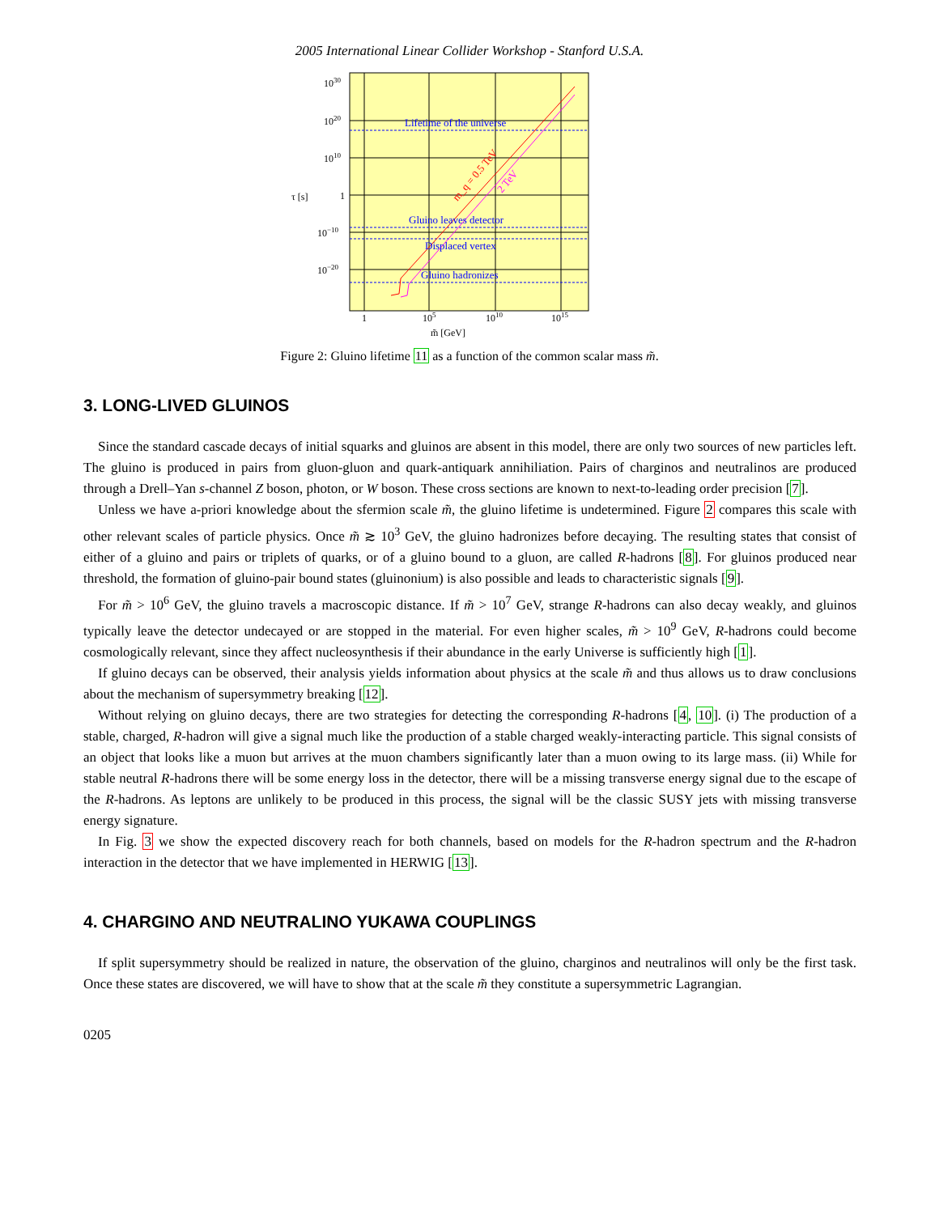2005 International Linear Collider Workshop - Stanford U.S.A.
Lifetime of the universe
Gluino leaves detector
Displaced vertex
Gluino hadronizes
m_q = 0.5 TeV
2 TeV
1030
1020
1010
1
10−10
10−20
τ [s]
1
105
1010
1015
m̃ [GeV]
Figure 2: Gluino lifetime 11 as a function of the common scalar mass m̃.
3. LONG-LIVED GLUINOS
Since the standard cascade decays of initial squarks and gluinos are absent in this model, there are only two sources of new particles left. The gluino is produced in pairs from gluon-gluon and quark-antiquark annihiliation. Pairs of charginos and neutralinos are produced through a Drell–Yan s-channel Z boson, photon, or W boson. These cross sections are known to next-to-leading order precision [7].
Unless we have a-priori knowledge about the sfermion scale m̃, the gluino lifetime is undetermined. Figure 2 compares this scale with other relevant scales of particle physics. Once m̃ ≳ 10<sup>3</sup> GeV, the gluino hadronizes before decaying. The resulting states that consist of either of a gluino and pairs or triplets of quarks, or of a gluino bound to a gluon, are called R-hadrons [8]. For gluinos produced near threshold, the formation of gluino-pair bound states (gluinonium) is also possible and leads to characteristic signals [9].
For m̃ > 10<sup>6</sup> GeV, the gluino travels a macroscopic distance. If m̃ > 10<sup>7</sup> GeV, strange R-hadrons can also decay weakly, and gluinos typically leave the detector undecayed or are stopped in the material. For even higher scales, m̃ > 10<sup>9</sup> GeV, R-hadrons could become cosmologically relevant, since they affect nucleosynthesis if their abundance in the early Universe is sufficiently high [1].
If gluino decays can be observed, their analysis yields information about physics at the scale m̃ and thus allows us to draw conclusions about the mechanism of supersymmetry breaking [12].
Without relying on gluino decays, there are two strategies for detecting the corresponding R-hadrons [4, 10]. (i) The production of a stable, charged, R-hadron will give a signal much like the production of a stable charged weakly-interacting particle. This signal consists of an object that looks like a muon but arrives at the muon chambers significantly later than a muon owing to its large mass. (ii) While for stable neutral R-hadrons there will be some energy loss in the detector, there will be a missing transverse energy signal due to the escape of the R-hadrons. As leptons are unlikely to be produced in this process, the signal will be the classic SUSY jets with missing transverse energy signature.
In Fig. 3 we show the expected discovery reach for both channels, based on models for the R-hadron spectrum and the R-hadron interaction in the detector that we have implemented in HERWIG [13].
4. CHARGINO AND NEUTRALINO YUKAWA COUPLINGS
If split supersymmetry should be realized in nature, the observation of the gluino, charginos and neutralinos will only be the first task. Once these states are discovered, we will have to show that at the scale m̃ they constitute a supersymmetric Lagrangian.
0205